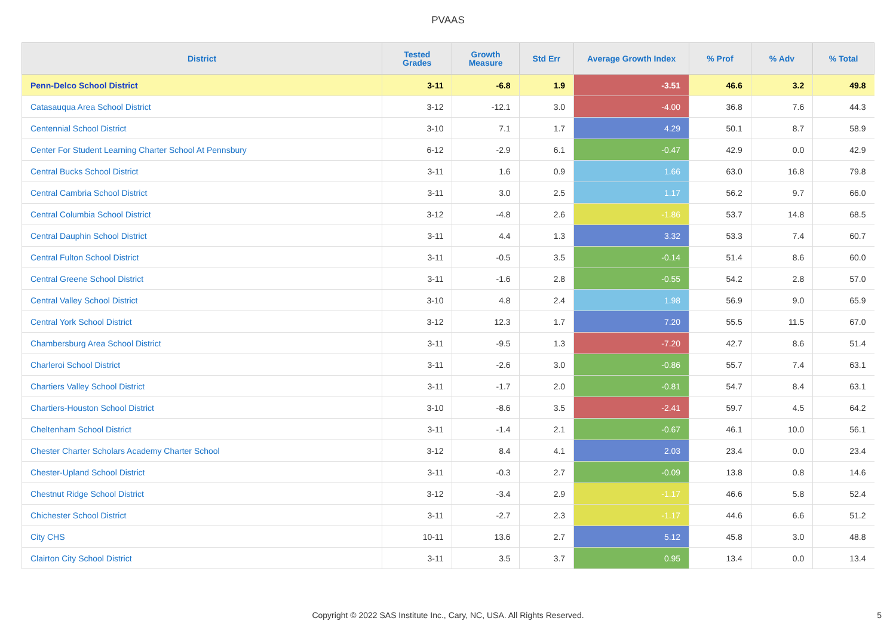PVAAS
| District | Tested Grades | Growth Measure | Std Err | Average Growth Index | % Prof | % Adv | % Total |
| --- | --- | --- | --- | --- | --- | --- | --- |
| Penn-Delco School District | 3-11 | -6.8 | 1.9 | -3.51 | 46.6 | 3.2 | 49.8 |
| Catasauqua Area School District | 3-12 | -12.1 | 3.0 | -4.00 | 36.8 | 7.6 | 44.3 |
| Centennial School District | 3-10 | 7.1 | 1.7 | 4.29 | 50.1 | 8.7 | 58.9 |
| Center For Student Learning Charter School At Pennsbury | 6-12 | -2.9 | 6.1 | -0.47 | 42.9 | 0.0 | 42.9 |
| Central Bucks School District | 3-11 | 1.6 | 0.9 | 1.66 | 63.0 | 16.8 | 79.8 |
| Central Cambria School District | 3-11 | 3.0 | 2.5 | 1.17 | 56.2 | 9.7 | 66.0 |
| Central Columbia School District | 3-12 | -4.8 | 2.6 | -1.86 | 53.7 | 14.8 | 68.5 |
| Central Dauphin School District | 3-11 | 4.4 | 1.3 | 3.32 | 53.3 | 7.4 | 60.7 |
| Central Fulton School District | 3-11 | -0.5 | 3.5 | -0.14 | 51.4 | 8.6 | 60.0 |
| Central Greene School District | 3-11 | -1.6 | 2.8 | -0.55 | 54.2 | 2.8 | 57.0 |
| Central Valley School District | 3-10 | 4.8 | 2.4 | 1.98 | 56.9 | 9.0 | 65.9 |
| Central York School District | 3-12 | 12.3 | 1.7 | 7.20 | 55.5 | 11.5 | 67.0 |
| Chambersburg Area School District | 3-11 | -9.5 | 1.3 | -7.20 | 42.7 | 8.6 | 51.4 |
| Charleroi School District | 3-11 | -2.6 | 3.0 | -0.86 | 55.7 | 7.4 | 63.1 |
| Chartiers Valley School District | 3-11 | -1.7 | 2.0 | -0.81 | 54.7 | 8.4 | 63.1 |
| Chartiers-Houston School District | 3-10 | -8.6 | 3.5 | -2.41 | 59.7 | 4.5 | 64.2 |
| Cheltenham School District | 3-11 | -1.4 | 2.1 | -0.67 | 46.1 | 10.0 | 56.1 |
| Chester Charter Scholars Academy Charter School | 3-12 | 8.4 | 4.1 | 2.03 | 23.4 | 0.0 | 23.4 |
| Chester-Upland School District | 3-11 | -0.3 | 2.7 | -0.09 | 13.8 | 0.8 | 14.6 |
| Chestnut Ridge School District | 3-12 | -3.4 | 2.9 | -1.17 | 46.6 | 5.8 | 52.4 |
| Chichester School District | 3-11 | -2.7 | 2.3 | -1.17 | 44.6 | 6.6 | 51.2 |
| City CHS | 10-11 | 13.6 | 2.7 | 5.12 | 45.8 | 3.0 | 48.8 |
| Clairton City School District | 3-11 | 3.5 | 3.7 | 0.95 | 13.4 | 0.0 | 13.4 |
Copyright © 2022 SAS Institute Inc., Cary, NC, USA. All Rights Reserved.
5